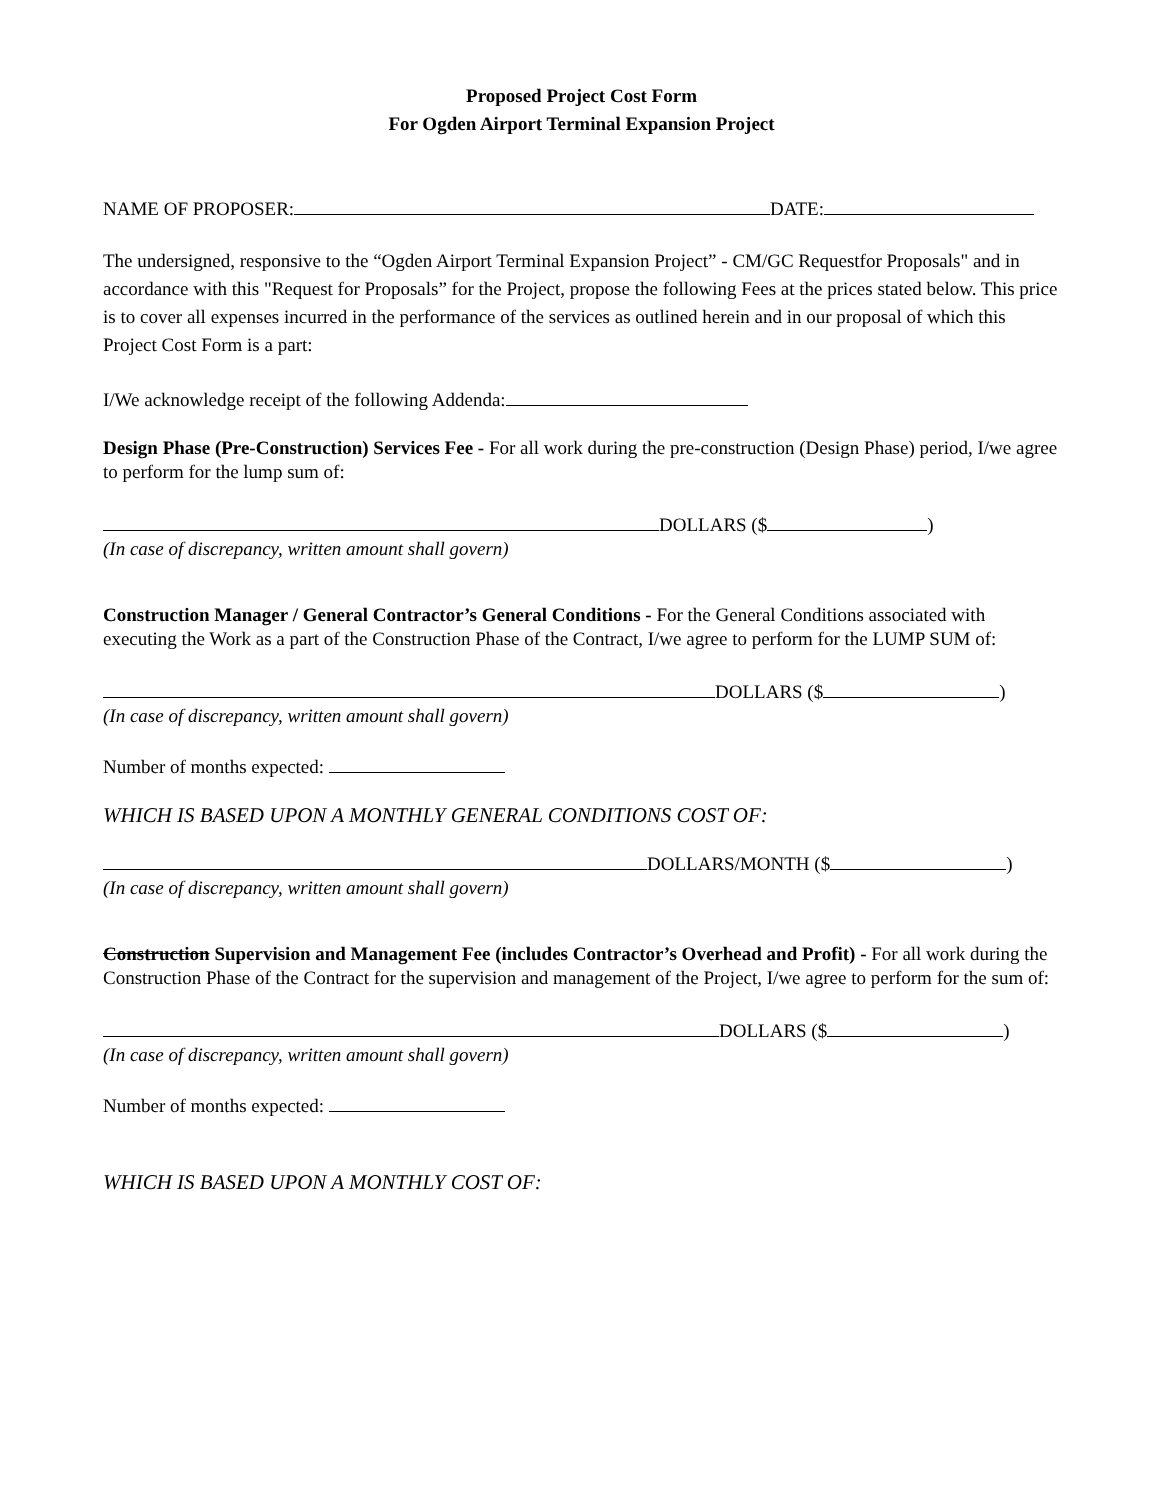Proposed Project Cost Form
For Ogden Airport Terminal Expansion Project
NAME OF PROPOSER: DATE:
The undersigned, responsive to the “Ogden Airport Terminal Expansion Project” - CM/GC Requestfor Proposals" and in accordance with this "Request for Proposals” for the Project, propose the following Fees at the prices stated below. This price is to cover all expenses incurred in the performance of the services as outlined herein and in our proposal of which this Project Cost Form is a part:
I/We acknowledge receipt of the following Addenda:
Design Phase (Pre-Construction) Services Fee - For all work during the pre-construction (Design Phase) period, I/we agree to perform for the lump sum of:
DOLLARS ($ )
(In case of discrepancy, written amount shall govern)
Construction Manager / General Contractor’s General Conditions - For the General Conditions associated with executing the Work as a part of the Construction Phase of the Contract, I/we agree to perform for the LUMP SUM of:
DOLLARS ($ )
(In case of discrepancy, written amount shall govern)
Number of months expected:
WHICH IS BASED UPON A MONTHLY GENERAL CONDITIONS COST OF:
DOLLARS/MONTH ($ )
(In case of discrepancy, written amount shall govern)
Construction Supervision and Management Fee (includes Contractor’s Overhead and Profit) - For all work during the Construction Phase of the Contract for the supervision and management of the Project, I/we agree to perform for the sum of:
DOLLARS ($ )
(In case of discrepancy, written amount shall govern)
Number of months expected:
WHICH IS BASED UPON A MONTHLY COST OF: